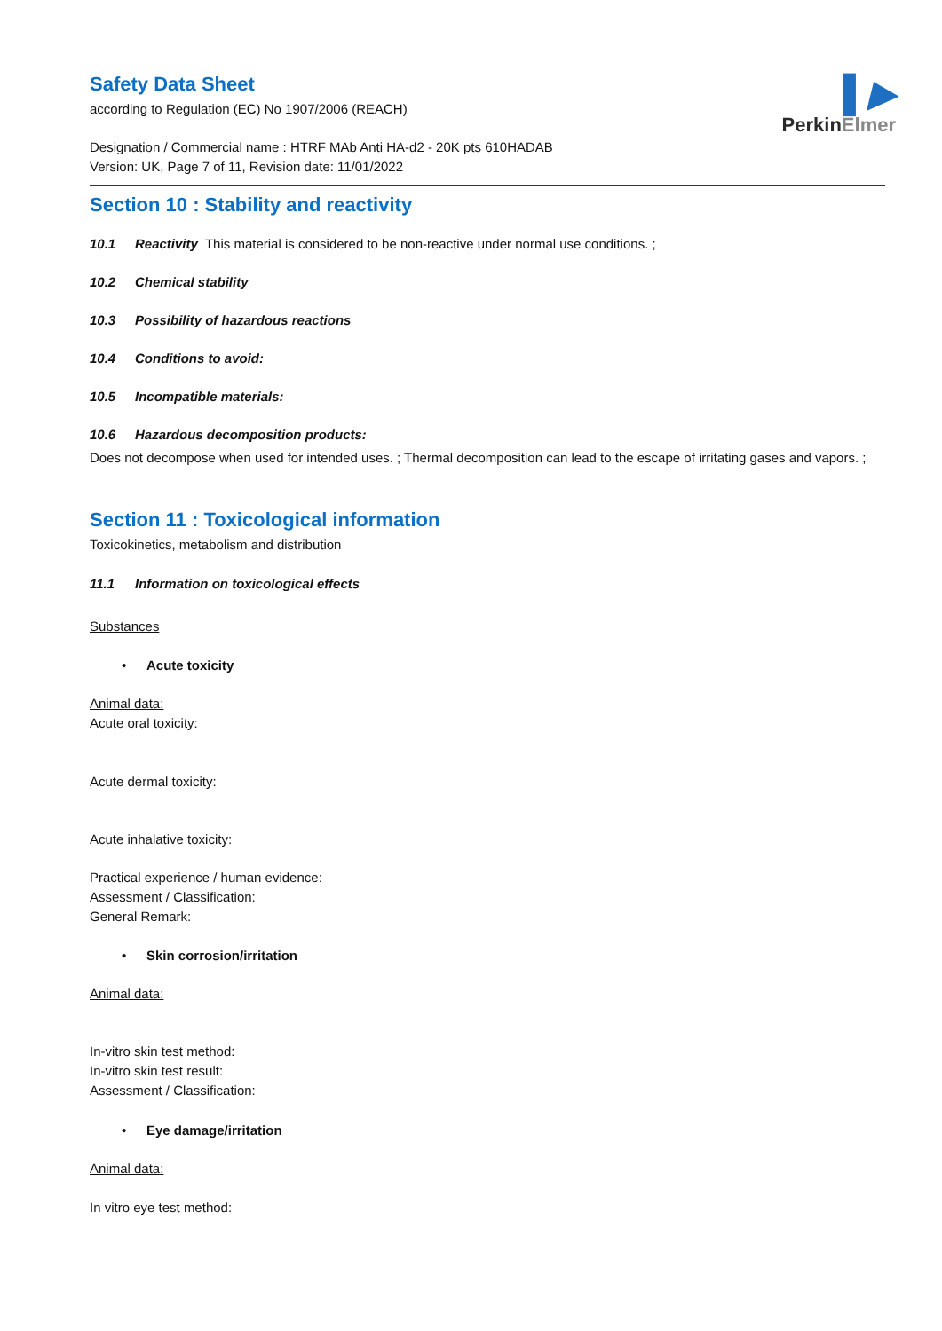▌▶
PerkinElmer
Safety Data Sheet
according to Regulation (EC) No 1907/2006 (REACH)
Designation / Commercial name : HTRF MAb Anti HA-d2 - 20K pts 610HADAB
Version: UK, Page 7 of 11, Revision date: 11/01/2022
Section 10 : Stability and reactivity
10.1 Reactivity This material is considered to be non-reactive under normal use conditions. ;
10.2 Chemical stability
10.3 Possibility of hazardous reactions
10.4 Conditions to avoid:
10.5 Incompatible materials:
10.6 Hazardous decomposition products:
Does not decompose when used for intended uses. ; Thermal decomposition can lead to the escape of irritating gases and vapors. ;
Section 11 : Toxicological information
Toxicokinetics, metabolism and distribution
11.1 Information on toxicological effects
Substances
• Acute toxicity
Animal data:
Acute oral toxicity:
Acute dermal toxicity:
Acute inhalative toxicity:
Practical experience / human evidence:
Assessment / Classification:
General Remark:
• Skin corrosion/irritation
Animal data:
In-vitro skin test method:
In-vitro skin test result:
Assessment / Classification:
• Eye damage/irritation
Animal data:
In vitro eye test method: